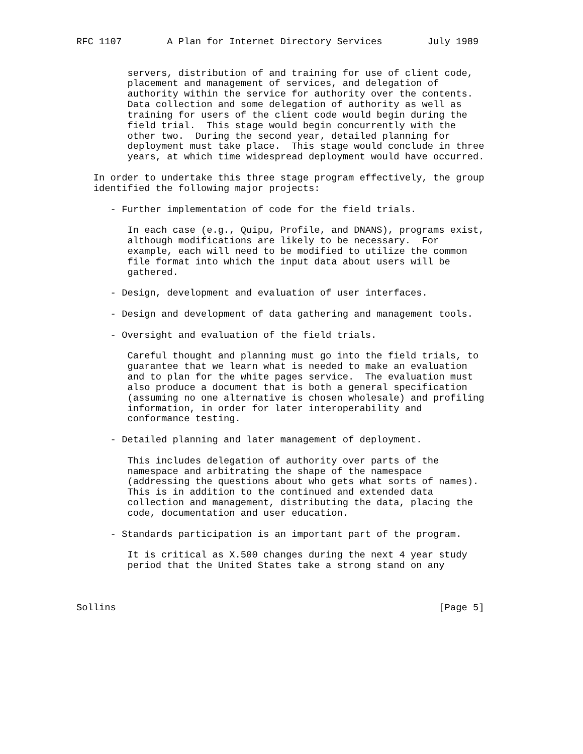RFC 1107        A Plan for Internet Directory Services        July 1989


         servers, distribution of and training for use of client code,
         placement and management of services, and delegation of
         authority within the service for authority over the contents.
         Data collection and some delegation of authority as well as
         training for users of the client code would begin during the
         field trial.  This stage would begin concurrently with the
         other two.  During the second year, detailed planning for
         deployment must take place.  This stage would conclude in three
         years, at which time widespread deployment would have occurred.

   In order to undertake this three stage program effectively, the group
   identified the following major projects:

      - Further implementation of code for the field trials.

         In each case (e.g., Quipu, Profile, and DNANS), programs exist,
         although modifications are likely to be necessary.  For
         example, each will need to be modified to utilize the common
         file format into which the input data about users will be
         gathered.

      - Design, development and evaluation of user interfaces.

      - Design and development of data gathering and management tools.

      - Oversight and evaluation of the field trials.

         Careful thought and planning must go into the field trials, to
         guarantee that we learn what is needed to make an evaluation
         and to plan for the white pages service.  The evaluation must
         also produce a document that is both a general specification
         (assuming no one alternative is chosen wholesale) and profiling
         information, in order for later interoperability and
         conformance testing.

      - Detailed planning and later management of deployment.

         This includes delegation of authority over parts of the
         namespace and arbitrating the shape of the namespace
         (addressing the questions about who gets what sorts of names).
         This is in addition to the continued and extended data
         collection and management, distributing the data, placing the
         code, documentation and user education.

      - Standards participation is an important part of the program.

         It is critical as X.500 changes during the next 4 year study
         period that the United States take a strong stand on any



Sollins                                                         [Page 5]